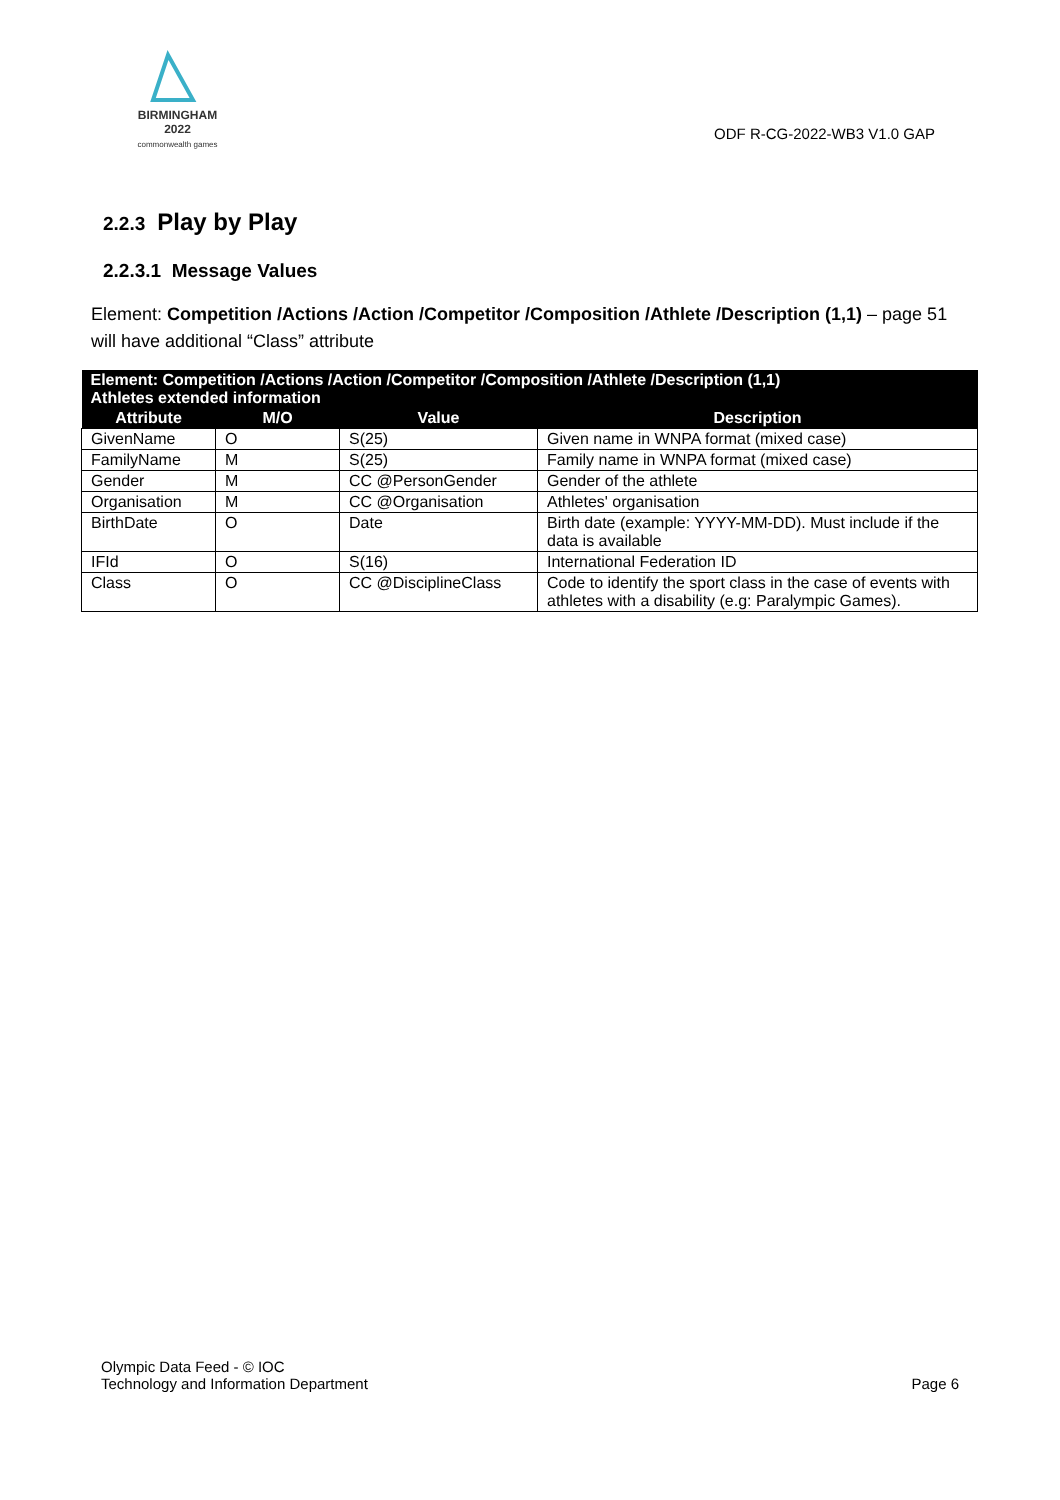BIRMINGHAM
2022
commonwealth games
ODF R-CG-2022-WB3 V1.0 GAP
2.2.3 Play by Play
2.2.3.1 Message Values
Element: Competition /Actions /Action /Competitor /Composition /Athlete /Description (1,1) – page 51
will have additional “Class” attribute
| Element: Competition /Actions /Action /Competitor /Composition /Athlete /Description (1,1) Athletes extended information | | | |
| --- | --- | --- | --- |
| Attribute | M/O | Value | Description |
| GivenName | O | S(25) | Given name in WNPA format (mixed case) |
| FamilyName | M | S(25) | Family name in WNPA format (mixed case) |
| Gender | M | CC @PersonGender | Gender of the athlete |
| Organisation | M | CC @Organisation | Athletes' organisation |
| BirthDate | O | Date | Birth date (example: YYYY-MM-DD). Must include if the data is available |
| IFId | O | S(16) | International Federation ID |
| Class | O | CC @DisciplineClass | Code to identify the sport class in the case of events with athletes with a disability (e.g: Paralympic Games). |
Olympic Data Feed - © IOC
Technology and Information Department
Page 6